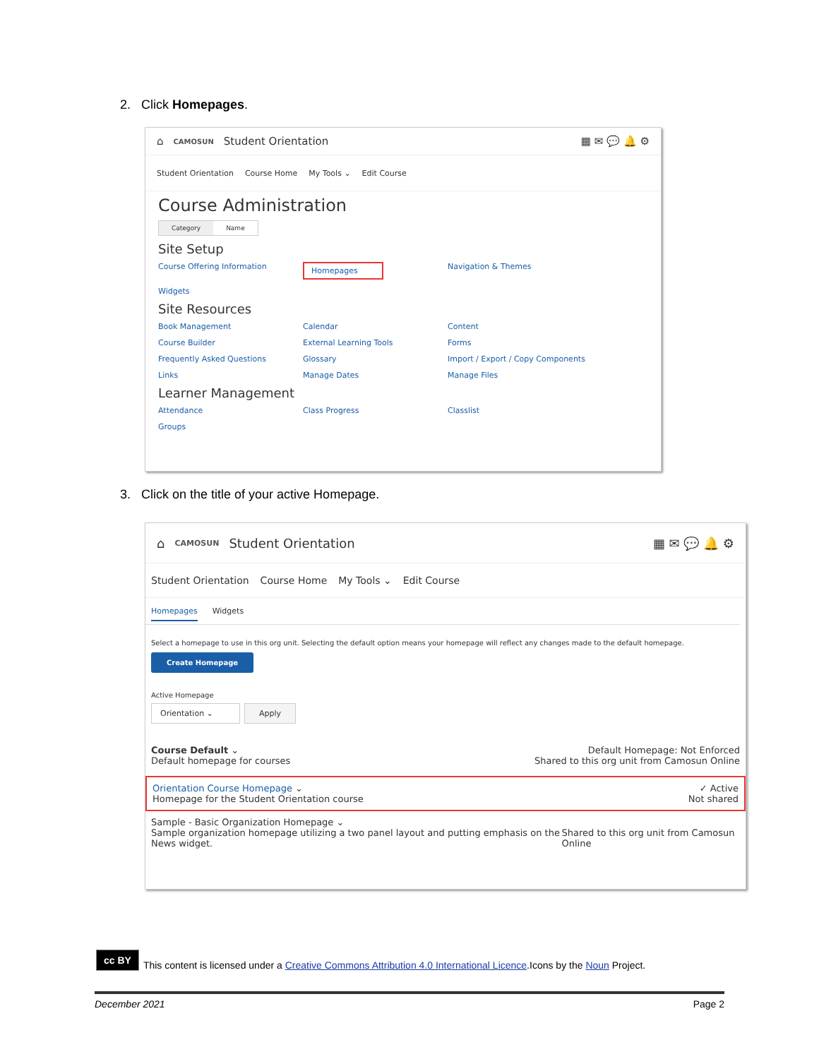2. Click Homepages.
⌂ CAMOSUN Student Orientation ▦ ✉ 💬 🔔 ⚙
Student Orientation Course Home My Tools ⌄ Edit Course
Course Administration
Category Name
Site Setup
Course Offering Information Homepages Navigation & Themes Widgets
Site Resources
Book Management Calendar Content Course Builder External Learning Tools Forms Frequently Asked Questions Glossary Import / Export / Copy Components Links Manage Dates Manage Files
Learner Management
Attendance Class Progress Classlist Groups
3. Click on the title of your active Homepage.
⌂ CAMOSUN Student Orientation ▦ ✉ 💬 🔔 ⚙
Student Orientation Course Home My Tools ⌄ Edit Course
Homepages Widgets
Select a homepage to use in this org unit. Selecting the default option means your homepage will reflect any changes made to the default homepage.
Create Homepage
Active Homepage
Orientation ⌄ Apply
Course Default ⌄
Default homepage for courses Default Homepage: Not Enforced
Shared to this org unit from Camosun Online
Orientation Course Homepage ⌄
Homepage for the Student Orientation course ✓ Active
Not shared
Sample - Basic Organization Homepage ⌄
Sample organization homepage utilizing a two panel layout and putting emphasis on the News widget. Shared to this org unit from Camosun Online
cc BY This content is licensed under a Creative Commons Attribution 4.0 International Licence.Icons by the Noun Project.
December 2021 Page 2